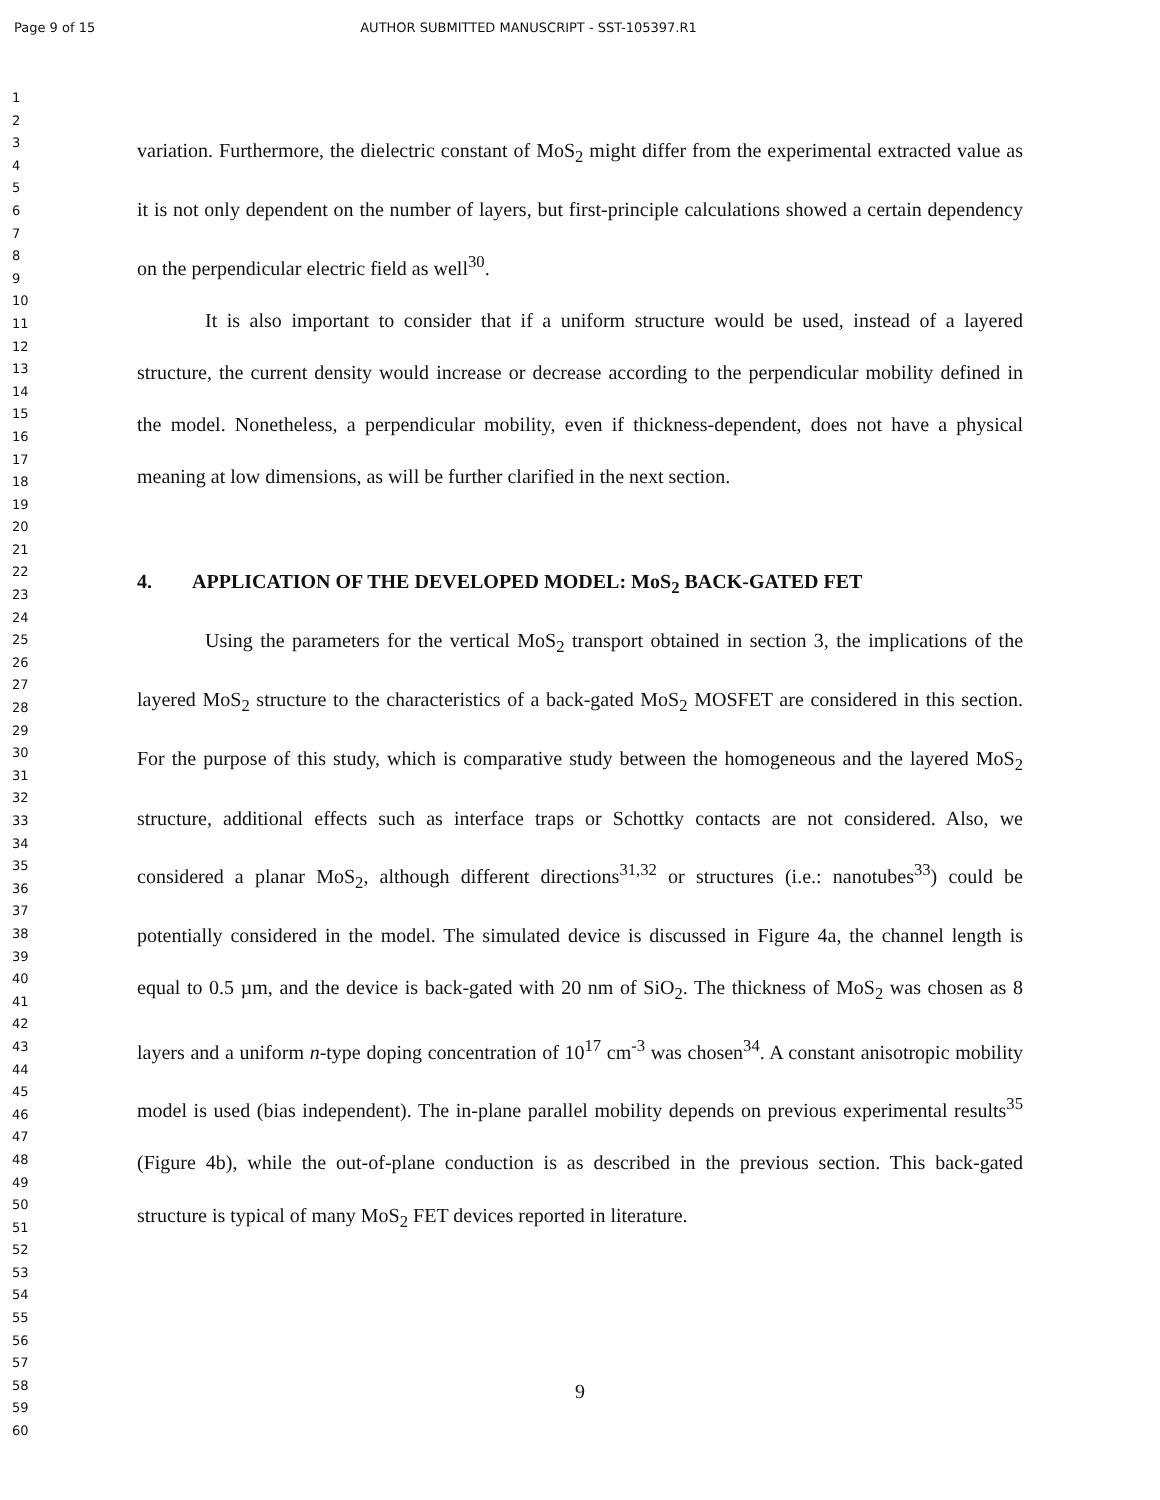Page 9 of 15 AUTHOR SUBMITTED MANUSCRIPT - SST-105397.R1
1
2
3
4
5
6
7
8
9
10
11
12
13
14
15
16
17
18
19
20
21
22
23
24
25
26
27
28
29
30
31
32
33
34
35
36
37
38
39
40
41
42
43
44
45
46
47
48
49
50
51
52
53
54
55
56
57
58
59
60
variation. Furthermore, the dielectric constant of MoS<sub>2</sub> might differ from the experimental extracted value as it is not only dependent on the number of layers, but first-principle calculations showed a certain dependency on the perpendicular electric field as well<sup>30</sup>.
It is also important to consider that if a uniform structure would be used, instead of a layered structure, the current density would increase or decrease according to the perpendicular mobility defined in the model. Nonetheless, a perpendicular mobility, even if thickness-dependent, does not have a physical meaning at low dimensions, as will be further clarified in the next section.
4. APPLICATION OF THE DEVELOPED MODEL: MoS<sub>2</sub> BACK-GATED FET
Using the parameters for the vertical MoS<sub>2</sub> transport obtained in section 3, the implications of the layered MoS<sub>2</sub> structure to the characteristics of a back-gated MoS<sub>2</sub> MOSFET are considered in this section. For the purpose of this study, which is comparative study between the homogeneous and the layered MoS<sub>2</sub> structure, additional effects such as interface traps or Schottky contacts are not considered. Also, we considered a planar MoS<sub>2</sub>, although different directions<sup>31,32</sup> or structures (i.e.: nanotubes<sup>33</sup>) could be potentially considered in the model. The simulated device is discussed in Figure 4a, the channel length is equal to 0.5 µm, and the device is back-gated with 20 nm of SiO<sub>2</sub>. The thickness of MoS<sub>2</sub> was chosen as 8 layers and a uniform n-type doping concentration of 10<sup>17</sup> cm<sup>-3</sup> was chosen<sup>34</sup>. A constant anisotropic mobility model is used (bias independent). The in-plane parallel mobility depends on previous experimental results<sup>35</sup> (Figure 4b), while the out-of-plane conduction is as described in the previous section. This back-gated structure is typical of many MoS<sub>2</sub> FET devices reported in literature.
9